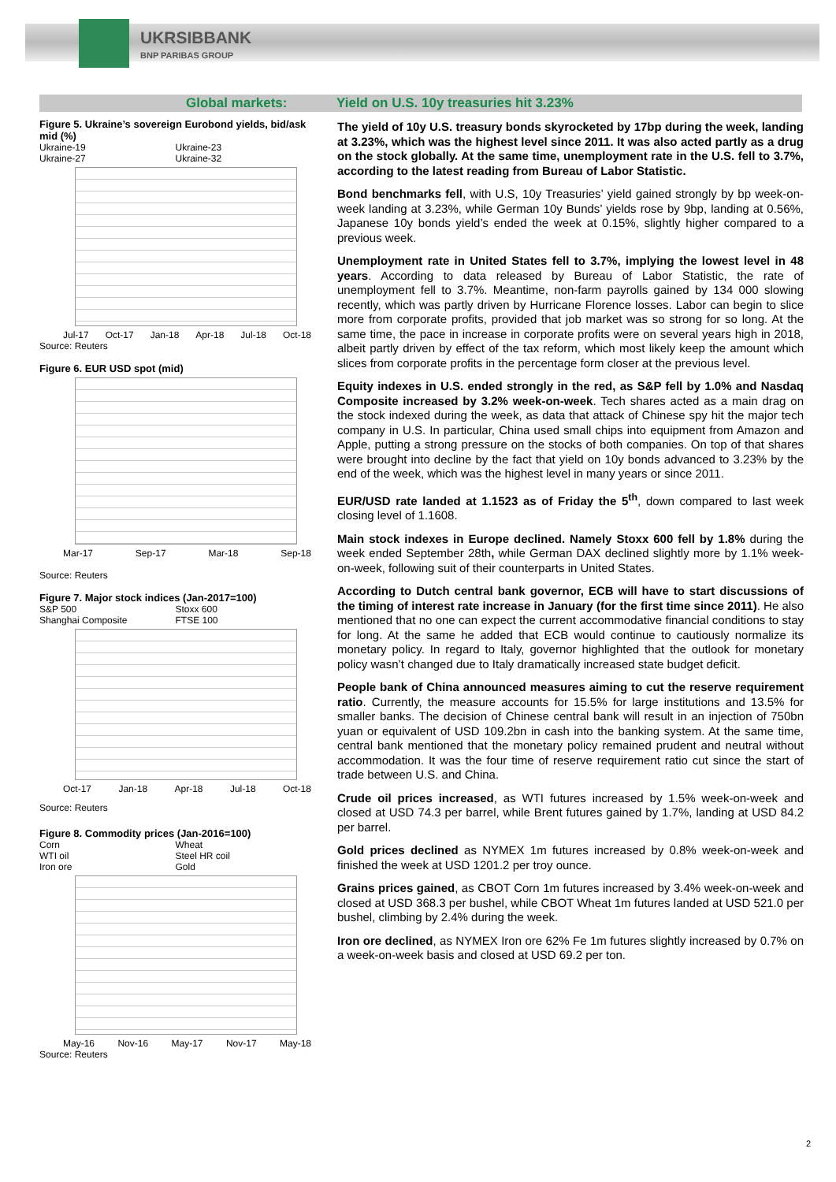UKRSIBBANK
BNP PARIBAS GROUP
Global markets: Yield on U.S. 10y treasuries hit 3.23%
Figure 5. Ukraine’s sovereign Eurobond yields, bid/ask mid (%)
Ukraine-19 Ukraine-23 Ukraine-27 Ukraine-32
Jul-17 Oct-17 Jan-18 Apr-18 Jul-18 Oct-18
Source: Reuters
Figure 6. EUR USD spot (mid)
Mar-17 Sep-17 Mar-18 Sep-18
Source: Reuters
Figure 7. Major stock indices (Jan-2017=100)
S&P 500 Stoxx 600 Shanghai Composite FTSE 100
Oct-17 Jan-18 Apr-18 Jul-18 Oct-18
Source: Reuters
Figure 8. Commodity prices (Jan-2016=100)
Corn Wheat WTI oil Steel HR coil Iron ore Gold
May-16 Nov-16 May-17 Nov-17 May-18
Source: Reuters
The yield of 10y U.S. treasury bonds skyrocketed by 17bp during the week, landing at 3.23%, which was the highest level since 2011. It was also acted partly as a drug on the stock globally. At the same time, unemployment rate in the U.S. fell to 3.7%, according to the latest reading from Bureau of Labor Statistic.
Bond benchmarks fell, with U.S, 10y Treasuries’ yield gained strongly by bp week-on-week landing at 3.23%, while German 10y Bunds’ yields rose by 9bp, landing at 0.56%, Japanese 10y bonds yield’s ended the week at 0.15%, slightly higher compared to a previous week.
Unemployment rate in United States fell to 3.7%, implying the lowest level in 48 years. According to data released by Bureau of Labor Statistic, the rate of unemployment fell to 3.7%. Meantime, non-farm payrolls gained by 134 000 slowing recently, which was partly driven by Hurricane Florence losses. Labor can begin to slice more from corporate profits, provided that job market was so strong for so long. At the same time, the pace in increase in corporate profits were on several years high in 2018, albeit partly driven by effect of the tax reform, which most likely keep the amount which slices from corporate profits in the percentage form closer at the previous level.
Equity indexes in U.S. ended strongly in the red, as S&P fell by 1.0% and Nasdaq Composite increased by 3.2% week-on-week. Tech shares acted as a main drag on the stock indexed during the week, as data that attack of Chinese spy hit the major tech company in U.S. In particular, China used small chips into equipment from Amazon and Apple, putting a strong pressure on the stocks of both companies. On top of that shares were brought into decline by the fact that yield on 10y bonds advanced to 3.23% by the end of the week, which was the highest level in many years or since 2011.
EUR/USD rate landed at 1.1523 as of Friday the 5<sup>th</sup>, down compared to last week closing level of 1.1608.
Main stock indexes in Europe declined. Namely Stoxx 600 fell by 1.8% during the week ended September 28th, while German DAX declined slightly more by 1.1% week-on-week, following suit of their counterparts in United States.
According to Dutch central bank governor, ECB will have to start discussions of the timing of interest rate increase in January (for the first time since 2011). He also mentioned that no one can expect the current accommodative financial conditions to stay for long. At the same he added that ECB would continue to cautiously normalize its monetary policy. In regard to Italy, governor highlighted that the outlook for monetary policy wasn’t changed due to Italy dramatically increased state budget deficit.
People bank of China announced measures aiming to cut the reserve requirement ratio. Currently, the measure accounts for 15.5% for large institutions and 13.5% for smaller banks. The decision of Chinese central bank will result in an injection of 750bn yuan or equivalent of USD 109.2bn in cash into the banking system. At the same time, central bank mentioned that the monetary policy remained prudent and neutral without accommodation. It was the four time of reserve requirement ratio cut since the start of trade between U.S. and China.
Crude oil prices increased, as WTI futures increased by 1.5% week-on-week and closed at USD 74.3 per barrel, while Brent futures gained by 1.7%, landing at USD 84.2 per barrel.
Gold prices declined as NYMEX 1m futures increased by 0.8% week-on-week and finished the week at USD 1201.2 per troy ounce.
Grains prices gained, as CBOT Corn 1m futures increased by 3.4% week-on-week and closed at USD 368.3 per bushel, while CBOT Wheat 1m futures landed at USD 521.0 per bushel, climbing by 2.4% during the week.
Iron ore declined, as NYMEX Iron ore 62% Fe 1m futures slightly increased by 0.7% on a week-on-week basis and closed at USD 69.2 per ton.
2